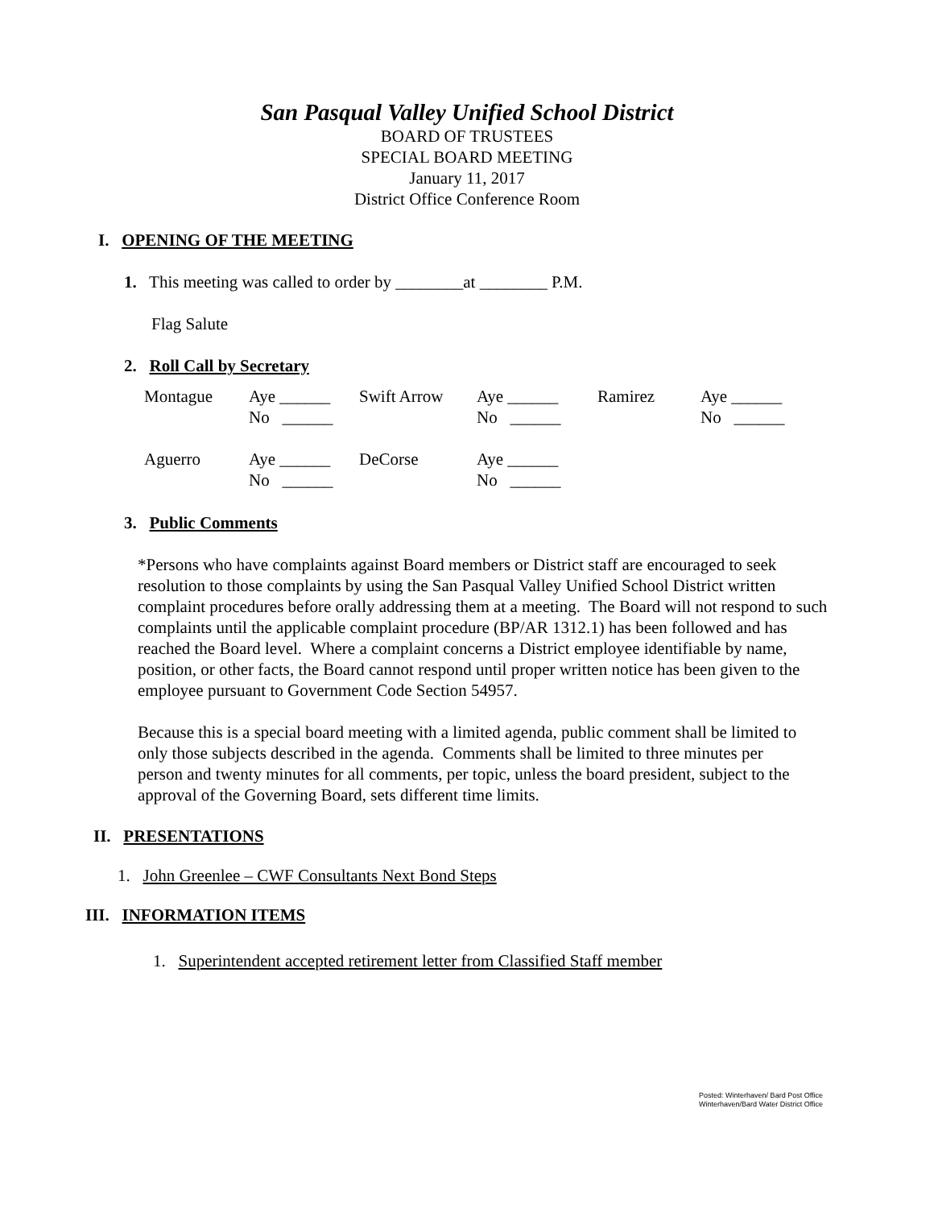San Pasqual Valley Unified School District
BOARD OF TRUSTEES
SPECIAL BOARD MEETING
January 11, 2017
District Office Conference Room
I. OPENING OF THE MEETING
1. This meeting was called to order by ________at ________ P.M.
Flag Salute
2. Roll Call by Secretary
| Montague | Aye ______ No ______ | Swift Arrow | Aye ______ No ______ | Ramirez | Aye ______ No ______ |
| Aguerro | Aye ______ No ______ | DeCorse | Aye ______ No ______ | | |
3. Public Comments
*Persons who have complaints against Board members or District staff are encouraged to seek resolution to those complaints by using the San Pasqual Valley Unified School District written complaint procedures before orally addressing them at a meeting. The Board will not respond to such complaints until the applicable complaint procedure (BP/AR 1312.1) has been followed and has reached the Board level. Where a complaint concerns a District employee identifiable by name, position, or other facts, the Board cannot respond until proper written notice has been given to the employee pursuant to Government Code Section 54957.
Because this is a special board meeting with a limited agenda, public comment shall be limited to only those subjects described in the agenda. Comments shall be limited to three minutes per person and twenty minutes for all comments, per topic, unless the board president, subject to the approval of the Governing Board, sets different time limits.
II. PRESENTATIONS
1. John Greenlee – CWF Consultants Next Bond Steps
III. INFORMATION ITEMS
1. Superintendent accepted retirement letter from Classified Staff member
Posted: Winterhaven/ Bard Post Office
Winterhaven/Bard Water District Office